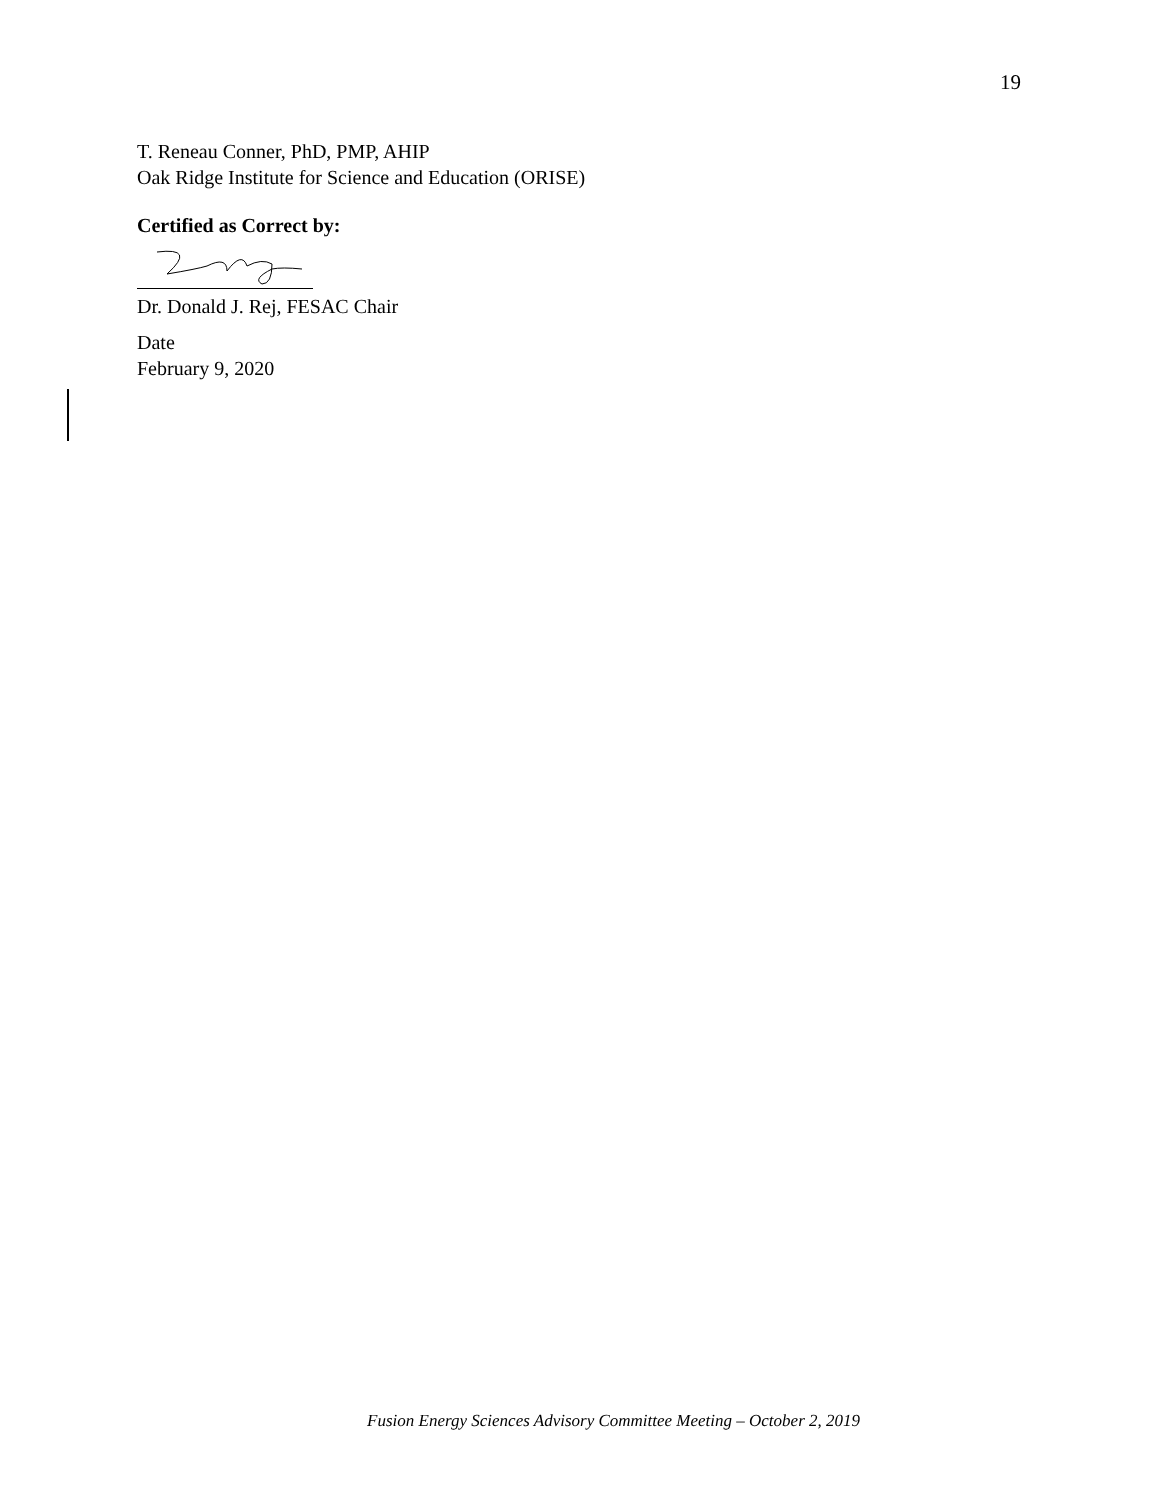19
T. Reneau Conner, PhD, PMP, AHIP
Oak Ridge Institute for Science and Education (ORISE)
Certified as Correct by:
Dr. Donald J. Rej, FESAC Chair
Date
February 9, 2020
Fusion Energy Sciences Advisory Committee Meeting – October 2, 2019